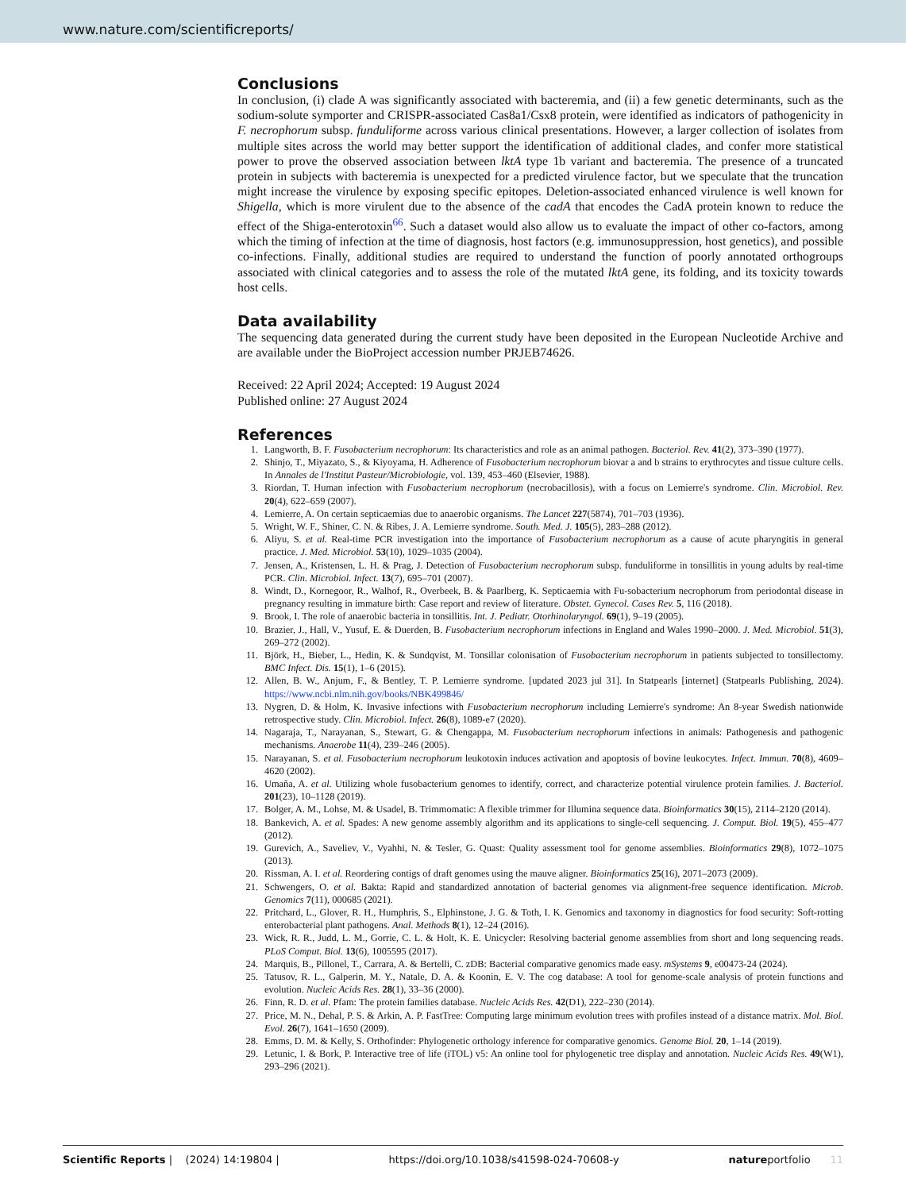www.nature.com/scientificreports/
Conclusions
In conclusion, (i) clade A was significantly associated with bacteremia, and (ii) a few genetic determinants, such as the sodium-solute symporter and CRISPR-associated Cas8a1/Csx8 protein, were identified as indicators of pathogenicity in F. necrophorum subsp. funduliforme across various clinical presentations. However, a larger collection of isolates from multiple sites across the world may better support the identification of additional clades, and confer more statistical power to prove the observed association between lktA type 1b variant and bacteremia. The presence of a truncated protein in subjects with bacteremia is unexpected for a predicted virulence factor, but we speculate that the truncation might increase the virulence by exposing specific epitopes. Deletion-associated enhanced virulence is well known for Shigella, which is more virulent due to the absence of the cadA that encodes the CadA protein known to reduce the effect of the Shiga-enterotoxin<sup>66</sup>. Such a dataset would also allow us to evaluate the impact of other co-factors, among which the timing of infection at the time of diagnosis, host factors (e.g. immunosuppression, host genetics), and possible co-infections. Finally, additional studies are required to understand the function of poorly annotated orthogroups associated with clinical categories and to assess the role of the mutated lktA gene, its folding, and its toxicity towards host cells.
Data availability
The sequencing data generated during the current study have been deposited in the European Nucleotide Archive and are available under the BioProject accession number PRJEB74626.
Received: 22 April 2024; Accepted: 19 August 2024
Published online: 27 August 2024
References
1. Langworth, B. F. Fusobacterium necrophorum: Its characteristics and role as an animal pathogen. Bacteriol. Rev. 41(2), 373–390 (1977).
2. Shinjo, T., Miyazato, S., & Kiyoyama, H. Adherence of Fusobacterium necrophorum biovar a and b strains to erythrocytes and tissue culture cells. In Annales de l'Institut Pasteur/Microbiologie, vol. 139, 453–460 (Elsevier, 1988).
3. Riordan, T. Human infection with Fusobacterium necrophorum (necrobacillosis), with a focus on Lemierre's syndrome. Clin. Microbiol. Rev. 20(4), 622–659 (2007).
4. Lemierre, A. On certain septicaemias due to anaerobic organisms. The Lancet 227(5874), 701–703 (1936).
5. Wright, W. F., Shiner, C. N. & Ribes, J. A. Lemierre syndrome. South. Med. J. 105(5), 283–288 (2012).
6. Aliyu, S. et al. Real-time PCR investigation into the importance of Fusobacterium necrophorum as a cause of acute pharyngitis in general practice. J. Med. Microbiol. 53(10), 1029–1035 (2004).
7. Jensen, A., Kristensen, L. H. & Prag, J. Detection of Fusobacterium necrophorum subsp. funduliforme in tonsillitis in young adults by real-time PCR. Clin. Microbiol. Infect. 13(7), 695–701 (2007).
8. Windt, D., Kornegoor, R., Walhof, R., Overbeek, B. & Paarlberg, K. Septicaemia with Fu-sobacterium necrophorum from periodontal disease in pregnancy resulting in immature birth: Case report and review of literature. Obstet. Gynecol. Cases Rev. 5, 116 (2018).
9. Brook, I. The role of anaerobic bacteria in tonsillitis. Int. J. Pediatr. Otorhinolaryngol. 69(1), 9–19 (2005).
10. Brazier, J., Hall, V., Yusuf, E. & Duerden, B. Fusobacterium necrophorum infections in England and Wales 1990–2000. J. Med. Microbiol. 51(3), 269–272 (2002).
11. Björk, H., Bieber, L., Hedin, K. & Sundqvist, M. Tonsillar colonisation of Fusobacterium necrophorum in patients subjected to tonsillectomy. BMC Infect. Dis. 15(1), 1–6 (2015).
12. Allen, B. W., Anjum, F., & Bentley, T. P. Lemierre syndrome. [updated 2023 jul 31]. In Statpearls [internet] (Statpearls Publishing, 2024). https://www.ncbi.nlm.nih.gov/books/NBK499846/
13. Nygren, D. & Holm, K. Invasive infections with Fusobacterium necrophorum including Lemierre's syndrome: An 8-year Swedish nationwide retrospective study. Clin. Microbiol. Infect. 26(8), 1089-e7 (2020).
14. Nagaraja, T., Narayanan, S., Stewart, G. & Chengappa, M. Fusobacterium necrophorum infections in animals: Pathogenesis and pathogenic mechanisms. Anaerobe 11(4), 239–246 (2005).
15. Narayanan, S. et al. Fusobacterium necrophorum leukotoxin induces activation and apoptosis of bovine leukocytes. Infect. Immun. 70(8), 4609–4620 (2002).
16. Umaña, A. et al. Utilizing whole fusobacterium genomes to identify, correct, and characterize potential virulence protein families. J. Bacteriol. 201(23), 10–1128 (2019).
17. Bolger, A. M., Lohse, M. & Usadel, B. Trimmomatic: A flexible trimmer for Illumina sequence data. Bioinformatics 30(15), 2114–2120 (2014).
18. Bankevich, A. et al. Spades: A new genome assembly algorithm and its applications to single-cell sequencing. J. Comput. Biol. 19(5), 455–477 (2012).
19. Gurevich, A., Saveliev, V., Vyahhi, N. & Tesler, G. Quast: Quality assessment tool for genome assemblies. Bioinformatics 29(8), 1072–1075 (2013).
20. Rissman, A. I. et al. Reordering contigs of draft genomes using the mauve aligner. Bioinformatics 25(16), 2071–2073 (2009).
21. Schwengers, O. et al. Bakta: Rapid and standardized annotation of bacterial genomes via alignment-free sequence identification. Microb. Genomics 7(11), 000685 (2021).
22. Pritchard, L., Glover, R. H., Humphris, S., Elphinstone, J. G. & Toth, I. K. Genomics and taxonomy in diagnostics for food security: Soft-rotting enterobacterial plant pathogens. Anal. Methods 8(1), 12–24 (2016).
23. Wick, R. R., Judd, L. M., Gorrie, C. L. & Holt, K. E. Unicycler: Resolving bacterial genome assemblies from short and long sequencing reads. PLoS Comput. Biol. 13(6), 1005595 (2017).
24. Marquis, B., Pillonel, T., Carrara, A. & Bertelli, C. zDB: Bacterial comparative genomics made easy. mSystems 9, e00473-24 (2024).
25. Tatusov, R. L., Galperin, M. Y., Natale, D. A. & Koonin, E. V. The cog database: A tool for genome-scale analysis of protein functions and evolution. Nucleic Acids Res. 28(1), 33–36 (2000).
26. Finn, R. D. et al. Pfam: The protein families database. Nucleic Acids Res. 42(D1), 222–230 (2014).
27. Price, M. N., Dehal, P. S. & Arkin, A. P. FastTree: Computing large minimum evolution trees with profiles instead of a distance matrix. Mol. Biol. Evol. 26(7), 1641–1650 (2009).
28. Emms, D. M. & Kelly, S. Orthofinder: Phylogenetic orthology inference for comparative genomics. Genome Biol. 20, 1–14 (2019).
29. Letunic, I. & Bork, P. Interactive tree of life (iTOL) v5: An online tool for phylogenetic tree display and annotation. Nucleic Acids Res. 49(W1), 293–296 (2021).
Scientific Reports | (2024) 14:19804 | https://doi.org/10.1038/s41598-024-70608-y natureportfolio 11